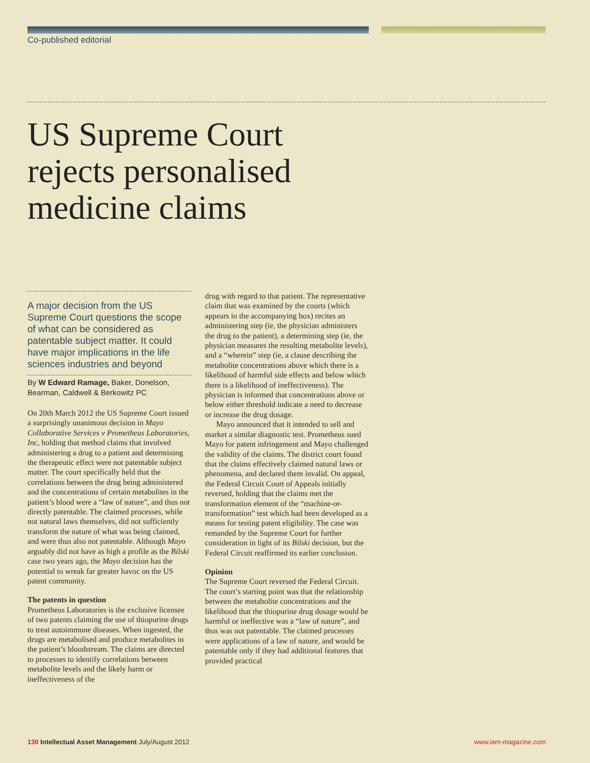Co-published editorial
US Supreme Court
rejects personalised
medicine claims
A major decision from the US Supreme Court questions the scope of what can be considered as patentable subject matter. It could have major implications in the life sciences industries and beyond
By W Edward Ramage, Baker, Donelson, Bearman, Caldwell & Berkowitz PC
On 20th March 2012 the US Supreme Court issued a surprisingly unanimous decision in Mayo Collaborative Services v Prometheus Laboratories, Inc, holding that method claims that involved administering a drug to a patient and determining the therapeutic effect were not patentable subject matter. The court specifically held that the correlations between the drug being administered and the concentrations of certain metabolites in the patient’s blood were a “law of nature”, and thus not directly patentable. The claimed processes, while not natural laws themselves, did not sufficiently transform the nature of what was being claimed, and were thus also not patentable. Although Mayo arguably did not have as high a profile as the Bilski case two years ago, the Mayo decision has the potential to wreak far greater havoc on the US patent community.
The patents in question
Prometheus Laboratories is the exclusive licensee of two patents claiming the use of thiopurine drugs to treat autoimmune diseases. When ingested, the drugs are metabolised and produce metabolites in the patient’s bloodstream. The claims are directed to processes to identify correlations between metabolite levels and the likely harm or ineffectiveness of the
drug with regard to that patient. The representative claim that was examined by the courts (which appears in the accompanying box) recites an administering step (ie, the physician administers the drug to the patient), a determining step (ie, the physician measures the resulting metabolite levels), and a “wherein” step (ie, a clause describing the metabolite concentrations above which there is a likelihood of harmful side effects and below which there is a likelihood of ineffectiveness). The physician is informed that concentrations above or below either threshold indicate a need to decrease or increase the drug dosage.
Mayo announced that it intended to sell and market a similar diagnostic test. Prometheus sued Mayo for patent infringement and Mayo challenged the validity of the claims. The district court found that the claims effectively claimed natural laws or phenomena, and declared them invalid. On appeal, the Federal Circuit Court of Appeals initially reversed, holding that the claims met the transformation element of the “machine-or-transformation” test which had been developed as a means for testing patent eligibility. The case was remanded by the Supreme Court for further consideration in light of its Bilski decision, but the Federal Circuit reaffirmed its earlier conclusion.
Opinion
The Supreme Court reversed the Federal Circuit. The court’s starting point was that the relationship between the metabolite concentrations and the likelihood that the thiopurine drug dosage would be harmful or ineffective was a “law of nature”, and thus was not patentable. The claimed processes were applications of a law of nature, and would be patentable only if they had additional features that provided practical
130 Intellectual Asset Management July/August 2012 www.iam-magazine.com